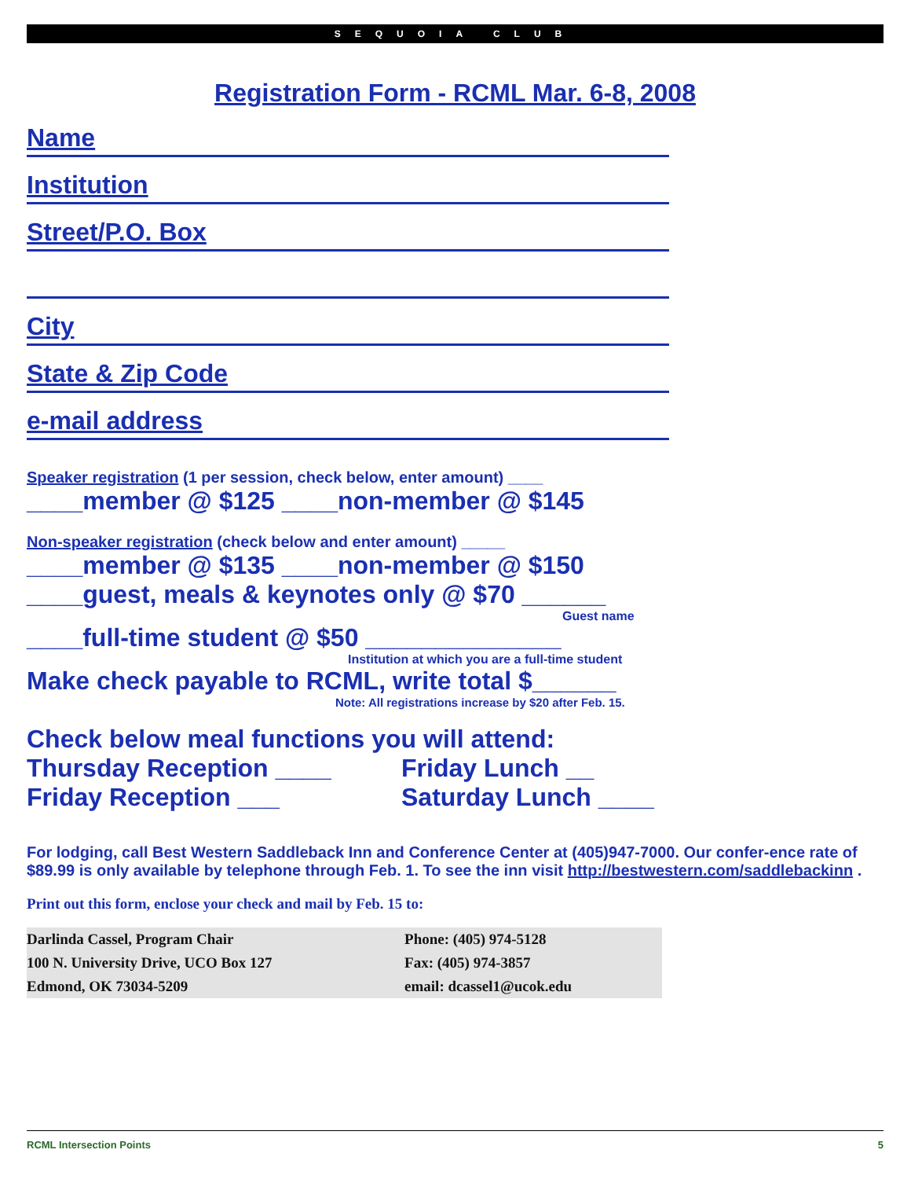SEQUOIA CLUB
Registration Form - RCML Mar. 6-8, 2008
Name
Institution
Street/P.O. Box
City
State & Zip Code
e-mail address
Speaker registration (1 per session, check below, enter amount) ____
____member @ $125 ____non-member @ $145
Non-speaker registration (check below and enter amount) _____
____member @ $135 ____non-member @ $150
____guest, meals & keynotes only @ $70 ______
Guest name
____full-time student @ $50 ______________
Institution at which you are a full-time student
Make check payable to RCML, write total $______
Note: All registrations increase by $20 after Feb. 15.
Check below meal functions you will attend:
Thursday Reception ____ Friday Lunch __
Friday Reception ___ Saturday Lunch ____
For lodging, call Best Western Saddleback Inn and Conference Center at (405)947-7000. Our confer-ence rate of $89.99 is only available by telephone through Feb. 1. To see the inn visit http://bestwestern.com/saddlebackinn .
Print out this form, enclose your check and mail by Feb. 15 to:
| Darlinda Cassel, Program Chair | Phone: (405) 974-5128 |
| 100 N. University Drive, UCO Box 127 | Fax: (405) 974-3857 |
| Edmond, OK 73034-5209 | email: dcassel1@ucok.edu |
RCML Intersection Points 5